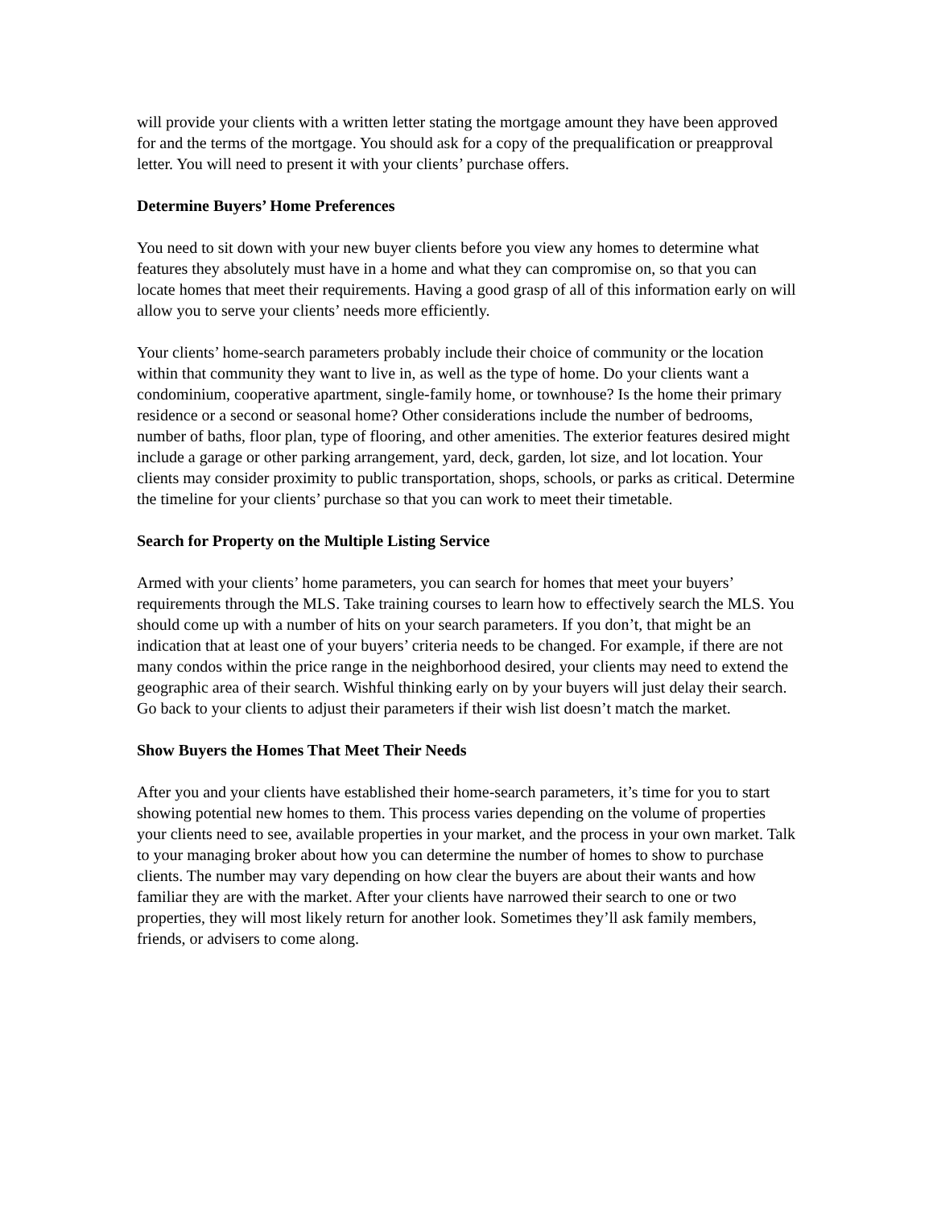will provide your clients with a written letter stating the mortgage amount they have been approved for and the terms of the mortgage. You should ask for a copy of the prequalification or preapproval letter. You will need to present it with your clients’ purchase offers.
Determine Buyers’ Home Preferences
You need to sit down with your new buyer clients before you view any homes to determine what features they absolutely must have in a home and what they can compromise on, so that you can locate homes that meet their requirements. Having a good grasp of all of this information early on will allow you to serve your clients’ needs more efficiently.
Your clients’ home-search parameters probably include their choice of community or the location within that community they want to live in, as well as the type of home. Do your clients want a condominium, cooperative apartment, single-family home, or townhouse? Is the home their primary residence or a second or seasonal home? Other considerations include the number of bedrooms, number of baths, floor plan, type of flooring, and other amenities. The exterior features desired might include a garage or other parking arrangement, yard, deck, garden, lot size, and lot location. Your clients may consider proximity to public transportation, shops, schools, or parks as critical. Determine the timeline for your clients’ purchase so that you can work to meet their timetable.
Search for Property on the Multiple Listing Service
Armed with your clients’ home parameters, you can search for homes that meet your buyers’ requirements through the MLS. Take training courses to learn how to effectively search the MLS. You should come up with a number of hits on your search parameters. If you don’t, that might be an indication that at least one of your buyers’ criteria needs to be changed. For example, if there are not many condos within the price range in the neighborhood desired, your clients may need to extend the geographic area of their search. Wishful thinking early on by your buyers will just delay their search. Go back to your clients to adjust their parameters if their wish list doesn’t match the market.
Show Buyers the Homes That Meet Their Needs
After you and your clients have established their home-search parameters, it’s time for you to start showing potential new homes to them. This process varies depending on the volume of properties your clients need to see, available properties in your market, and the process in your own market. Talk to your managing broker about how you can determine the number of homes to show to purchase clients. The number may vary depending on how clear the buyers are about their wants and how familiar they are with the market. After your clients have narrowed their search to one or two properties, they will most likely return for another look. Sometimes they’ll ask family members, friends, or advisers to come along.